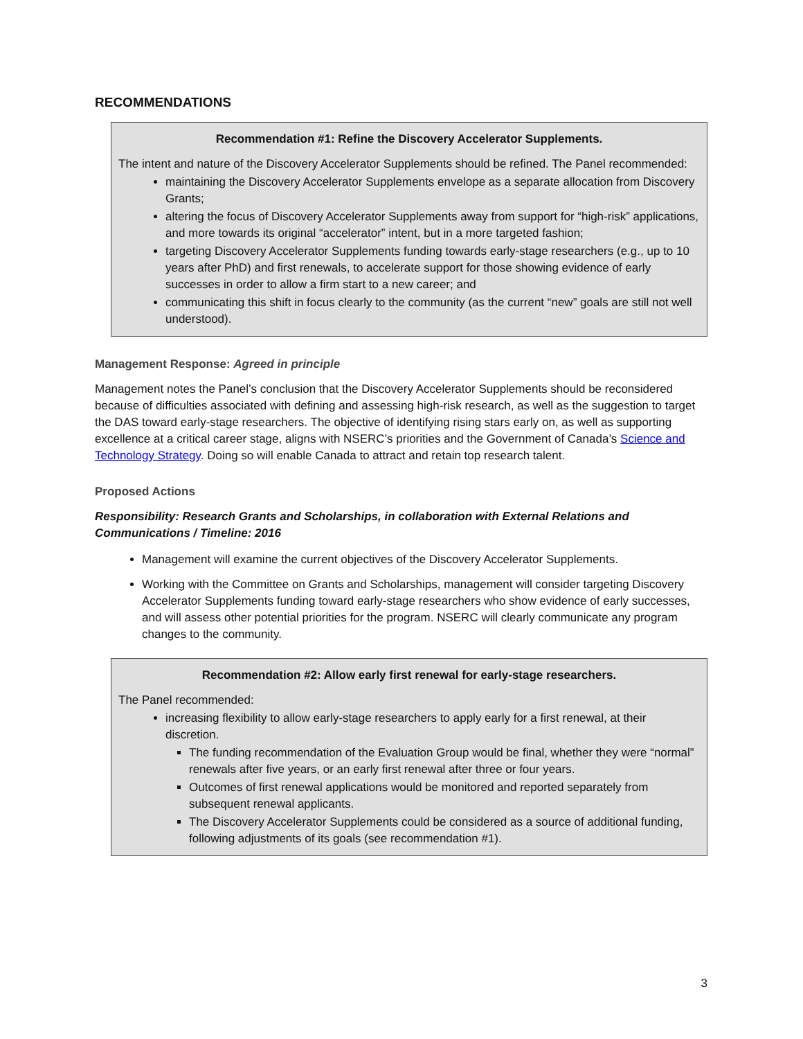RECOMMENDATIONS
Recommendation #1: Refine the Discovery Accelerator Supplements.
The intent and nature of the Discovery Accelerator Supplements should be refined. The Panel recommended:
maintaining the Discovery Accelerator Supplements envelope as a separate allocation from Discovery Grants;
altering the focus of Discovery Accelerator Supplements away from support for “high-risk” applications, and more towards its original “accelerator” intent, but in a more targeted fashion;
targeting Discovery Accelerator Supplements funding towards early-stage researchers (e.g., up to 10 years after PhD) and first renewals, to accelerate support for those showing evidence of early successes in order to allow a firm start to a new career; and
communicating this shift in focus clearly to the community (as the current “new” goals are still not well understood).
Management Response: Agreed in principle
Management notes the Panel’s conclusion that the Discovery Accelerator Supplements should be reconsidered because of difficulties associated with defining and assessing high-risk research, as well as the suggestion to target the DAS toward early-stage researchers. The objective of identifying rising stars early on, as well as supporting excellence at a critical career stage, aligns with NSERC’s priorities and the Government of Canada’s Science and Technology Strategy. Doing so will enable Canada to attract and retain top research talent.
Proposed Actions
Responsibility: Research Grants and Scholarships, in collaboration with External Relations and Communications / Timeline: 2016
Management will examine the current objectives of the Discovery Accelerator Supplements.
Working with the Committee on Grants and Scholarships, management will consider targeting Discovery Accelerator Supplements funding toward early-stage researchers who show evidence of early successes, and will assess other potential priorities for the program. NSERC will clearly communicate any program changes to the community.
Recommendation #2: Allow early first renewal for early-stage researchers.
The Panel recommended:
increasing flexibility to allow early-stage researchers to apply early for a first renewal, at their discretion.
The funding recommendation of the Evaluation Group would be final, whether they were “normal” renewals after five years, or an early first renewal after three or four years.
Outcomes of first renewal applications would be monitored and reported separately from subsequent renewal applicants.
The Discovery Accelerator Supplements could be considered as a source of additional funding, following adjustments of its goals (see recommendation #1).
3